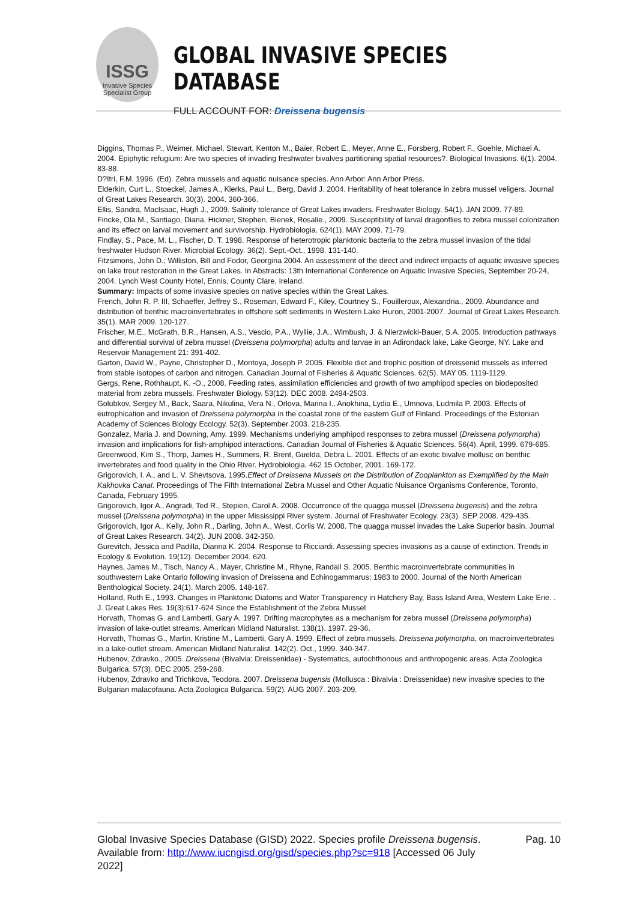ISSG
Invasive Species Specialist Group
GLOBAL INVASIVE SPECIES DATABASE
FULL ACCOUNT FOR: Dreissena bugensis
Diggins, Thomas P., Weimer, Michael, Stewart, Kenton M., Baier, Robert E., Meyer, Anne E., Forsberg, Robert F., Goehle, Michael A. 2004. Epiphytic refugium: Are two species of invading freshwater bivalves partitioning spatial resources?. Biological Invasions. 6(1). 2004. 83-88.
D?Itri, F.M. 1996. (Ed). Zebra mussels and aquatic nuisance species. Ann Arbor: Ann Arbor Press.
Elderkin, Curt L., Stoeckel, James A., Klerks, Paul L., Berg, David J. 2004. Heritability of heat tolerance in zebra mussel veligers. Journal of Great Lakes Research. 30(3). 2004. 360-366.
Ellis, Sandra, MacIsaac, Hugh J., 2009. Salinity tolerance of Great Lakes invaders. Freshwater Biology. 54(1). JAN 2009. 77-89.
Fincke, Ola M., Santiago, Diana, Hickner, Stephen, Bienek, Rosalie., 2009. Susceptibility of larval dragonflies to zebra mussel colonization and its effect on larval movement and survivorship. Hydrobiologia. 624(1). MAY 2009. 71-79.
Findlay, S., Pace, M. L., Fischer, D. T. 1998. Response of heterotropic planktonic bacteria to the zebra mussel invasion of the tidal freshwater Hudson River. Microbial Ecology. 36(2). Sept.-Oct., 1998. 131-140.
Fitzsimons, John D.; Williston, Bill and Fodor, Georgina 2004. An assessment of the direct and indirect impacts of aquatic invasive species on lake trout restoration in the Great Lakes. In Abstracts: 13th International Conference on Aquatic Invasive Species, September 20-24, 2004. Lynch West County Hotel, Ennis, County Clare, Ireland.
Summary: Impacts of some invasive species on native species within the Great Lakes.
French, John R. P. III, Schaeffer, Jeffrey S., Roseman, Edward F., Kiley, Courtney S., Fouilleroux, Alexandria., 2009. Abundance and distribution of benthic macroinvertebrates in offshore soft sediments in Western Lake Huron, 2001-2007. Journal of Great Lakes Research. 35(1). MAR 2009. 120-127.
Frischer, M.E., McGrath, B.R., Hansen, A.S., Vescio, P.A., Wyllie, J.A., Wimbush, J. & Nierzwicki-Bauer, S.A. 2005. Introduction pathways and differential survival of zebra mussel (Dreissena polymorpha) adults and larvae in an Adirondack lake, Lake George, NY. Lake and Reservoir Management 21: 391-402.
Garton, David W., Payne, Christopher D., Montoya, Joseph P. 2005. Flexible diet and trophic position of dreissenid mussels as inferred from stable isotopes of carbon and nitrogen. Canadian Journal of Fisheries & Aquatic Sciences. 62(5). MAY 05. 1119-1129.
Gergs, Rene, Rothhaupt, K. -O., 2008. Feeding rates, assimilation efficiencies and growth of two amphipod species on biodeposited material from zebra mussels. Freshwater Biology. 53(12). DEC 2008. 2494-2503.
Golubkov, Sergey M., Back, Saara, Nikulina, Vera N., Orlova, Marina I., Anokhina, Lydia E., Umnova, Ludmila P. 2003. Effects of eutrophication and invasion of Dreissena polymorpha in the coastal zone of the eastern Gulf of Finland. Proceedings of the Estonian Academy of Sciences Biology Ecology. 52(3). September 2003. 218-235.
Gonzalez, Maria J. and Downing, Amy. 1999. Mechanisms underlying amphipod responses to zebra mussel (Dreissena polymorpha) invasion and implications for fish-amphipod interactions. Canadian Journal of Fisheries & Aquatic Sciences. 56(4). April, 1999. 679-685.
Greenwood, Kim S., Thorp, James H., Summers, R. Brent, Guelda, Debra L. 2001. Effects of an exotic bivalve mollusc on benthic invertebrates and food quality in the Ohio River. Hydrobiologia. 462 15 October, 2001. 169-172.
Grigorovich, I. A., and L. V. Shevtsova. 1995.Effect of Dreissena Mussels on the Distribution of Zooplankton as Exemplified by the Main Kakhovka Canal. Proceedings of The Fifth International Zebra Mussel and Other Aquatic Nuisance Organisms Conference, Toronto, Canada, February 1995.
Grigorovich, Igor A., Angradi, Ted R., Stepien, Carol A. 2008. Occurrence of the quagga mussel (Dreissena bugensis) and the zebra mussel (Dreissena polymorpha) in the upper Mississippi River system. Journal of Freshwater Ecology. 23(3). SEP 2008. 429-435.
Grigorovich, Igor A., Kelly, John R., Darling, John A., West, Corlis W. 2008. The quagga mussel invades the Lake Superior basin. Journal of Great Lakes Research. 34(2). JUN 2008. 342-350.
Gurevitch, Jessica and Padilla, Dianna K. 2004. Response to Ricciardi. Assessing species invasions as a cause of extinction. Trends in Ecology & Evolution. 19(12). December 2004. 620.
Haynes, James M., Tisch, Nancy A., Mayer, Christine M., Rhyne, Randall S. 2005. Benthic macroinvertebrate communities in southwestern Lake Ontario following invasion of Dreissena and Echinogammarus: 1983 to 2000. Journal of the North American Benthological Society. 24(1). March 2005. 148-167.
Holland, Ruth E., 1993. Changes in Planktonic Diatoms and Water Transparency in Hatchery Bay, Bass Island Area, Western Lake Erie. . J. Great Lakes Res. 19(3):617-624 Since the Establishment of the Zebra Mussel
Horvath, Thomas G. and Lamberti, Gary A. 1997. Drifting macrophytes as a mechanism for zebra mussel (Dreissena polymorpha) invasion of lake-outlet streams. American Midland Naturalist. 138(1). 1997. 29-36.
Horvath, Thomas G., Martin, Kristine M., Lamberti, Gary A. 1999. Effect of zebra mussels, Dreissena polymorpha, on macroinvertebrates in a lake-outlet stream. American Midland Naturalist. 142(2). Oct., 1999. 340-347.
Hubenov, Zdravko., 2005. Dreissena (Bivalvia: Dreissenidae) - Systematics, autochthonous and anthropogenic areas. Acta Zoologica Bulgarica. 57(3). DEC 2005. 259-268.
Hubenov, Zdravko and Trichkova, Teodora. 2007. Dreissena bugensis (Mollusca : Bivalvia : Dreissenidae) new invasive species to the Bulgarian malacofauna. Acta Zoologica Bulgarica. 59(2). AUG 2007. 203-209.
Global Invasive Species Database (GISD) 2022. Species profile Dreissena bugensis. Available from: http://www.iucngisd.org/gisd/species.php?sc=918 [Accessed 06 July 2022]
Pag. 10